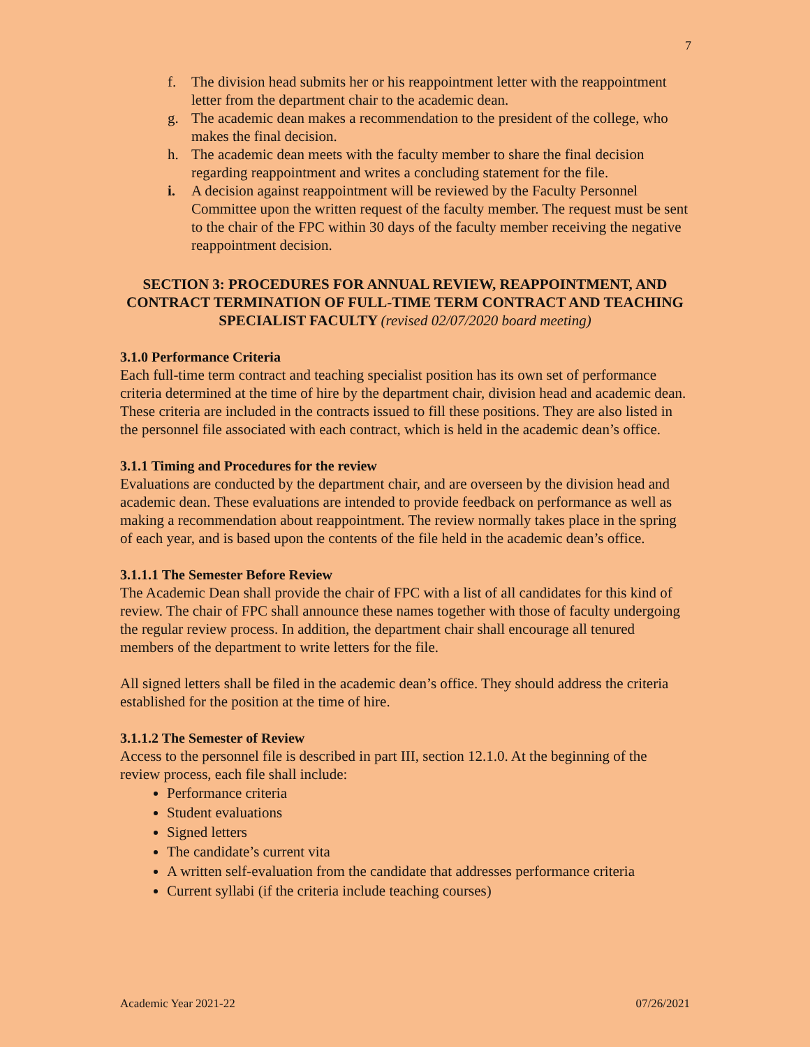7
f. The division head submits her or his reappointment letter with the reappointment letter from the department chair to the academic dean.
g. The academic dean makes a recommendation to the president of the college, who makes the final decision.
h. The academic dean meets with the faculty member to share the final decision regarding reappointment and writes a concluding statement for the file.
i. A decision against reappointment will be reviewed by the Faculty Personnel Committee upon the written request of the faculty member. The request must be sent to the chair of the FPC within 30 days of the faculty member receiving the negative reappointment decision.
SECTION 3: PROCEDURES FOR ANNUAL REVIEW, REAPPOINTMENT, AND CONTRACT TERMINATION OF FULL-TIME TERM CONTRACT AND TEACHING SPECIALIST FACULTY (revised 02/07/2020 board meeting)
3.1.0 Performance Criteria
Each full-time term contract and teaching specialist position has its own set of performance criteria determined at the time of hire by the department chair, division head and academic dean. These criteria are included in the contracts issued to fill these positions. They are also listed in the personnel file associated with each contract, which is held in the academic dean’s office.
3.1.1 Timing and Procedures for the review
Evaluations are conducted by the department chair, and are overseen by the division head and academic dean. These evaluations are intended to provide feedback on performance as well as making a recommendation about reappointment. The review normally takes place in the spring of each year, and is based upon the contents of the file held in the academic dean’s office.
3.1.1.1 The Semester Before Review
The Academic Dean shall provide the chair of FPC with a list of all candidates for this kind of review. The chair of FPC shall announce these names together with those of faculty undergoing the regular review process. In addition, the department chair shall encourage all tenured members of the department to write letters for the file.
All signed letters shall be filed in the academic dean’s office. They should address the criteria established for the position at the time of hire.
3.1.1.2 The Semester of Review
Access to the personnel file is described in part III, section 12.1.0. At the beginning of the review process, each file shall include:
Performance criteria
Student evaluations
Signed letters
The candidate’s current vita
A written self-evaluation from the candidate that addresses performance criteria
Current syllabi (if the criteria include teaching courses)
Academic Year 2021-22 07/26/2021